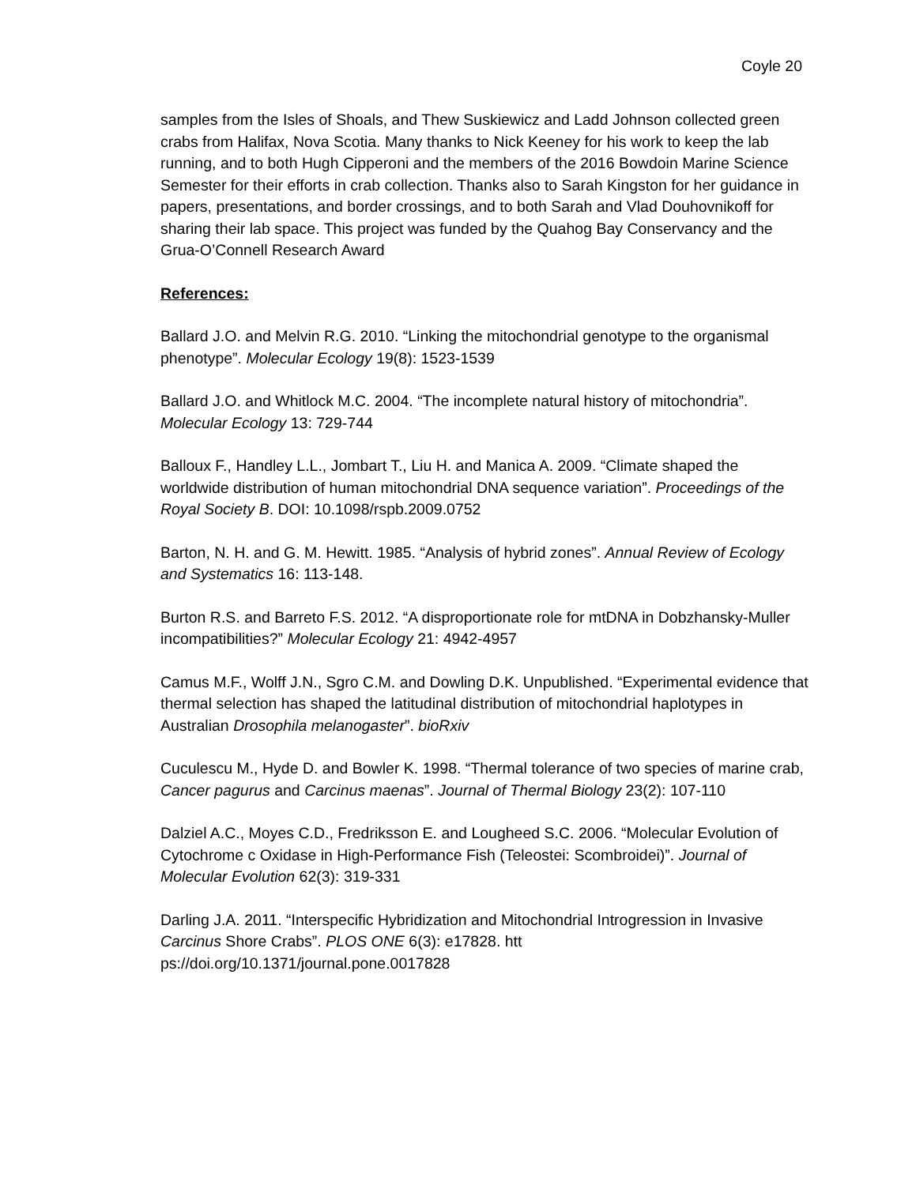Coyle 20
samples from the Isles of Shoals, and Thew Suskiewicz and Ladd Johnson collected green crabs from Halifax, Nova Scotia. Many thanks to Nick Keeney for his work to keep the lab running, and to both Hugh Cipperoni and the members of the 2016 Bowdoin Marine Science Semester for their efforts in crab collection. Thanks also to Sarah Kingston for her guidance in papers, presentations, and border crossings, and to both Sarah and Vlad Douhovnikoff for sharing their lab space. This project was funded by the Quahog Bay Conservancy and the Grua-O’Connell Research Award
References:
Ballard J.O. and Melvin R.G. 2010. “Linking the mitochondrial genotype to the organismal phenotype”. Molecular Ecology 19(8): 1523-1539
Ballard J.O. and Whitlock M.C. 2004. “The incomplete natural history of mitochondria”. Molecular Ecology 13: 729-744
Balloux F., Handley L.L., Jombart T., Liu H. and Manica A. 2009. “Climate shaped the worldwide distribution of human mitochondrial DNA sequence variation”. Proceedings of the Royal Society B. DOI: 10.1098/rspb.2009.0752
Barton, N. H. and G. M. Hewitt. 1985. “Analysis of hybrid zones”. Annual Review of Ecology and Systematics 16: 113-148.
Burton R.S. and Barreto F.S. 2012. “A disproportionate role for mtDNA in Dobzhansky-Muller incompatibilities?” Molecular Ecology 21: 4942-4957
Camus M.F., Wolff J.N., Sgro C.M. and Dowling D.K. Unpublished. “Experimental evidence that thermal selection has shaped the latitudinal distribution of mitochondrial haplotypes in Australian Drosophila melanogaster”. bioRxiv
Cuculescu M., Hyde D. and Bowler K. 1998. “Thermal tolerance of two species of marine crab, Cancer pagurus and Carcinus maenas”. Journal of Thermal Biology 23(2): 107-110
Dalziel A.C., Moyes C.D., Fredriksson E. and Lougheed S.C. 2006. “Molecular Evolution of Cytochrome c Oxidase in High-Performance Fish (Teleostei: Scombroidei)”. Journal of Molecular Evolution 62(3): 319-331
Darling J.A. 2011. “Interspecific Hybridization and Mitochondrial Introgression in Invasive Carcinus Shore Crabs”. PLOS ONE 6(3): e17828. htt
ps://doi.org/10.1371/journal.pone.0017828